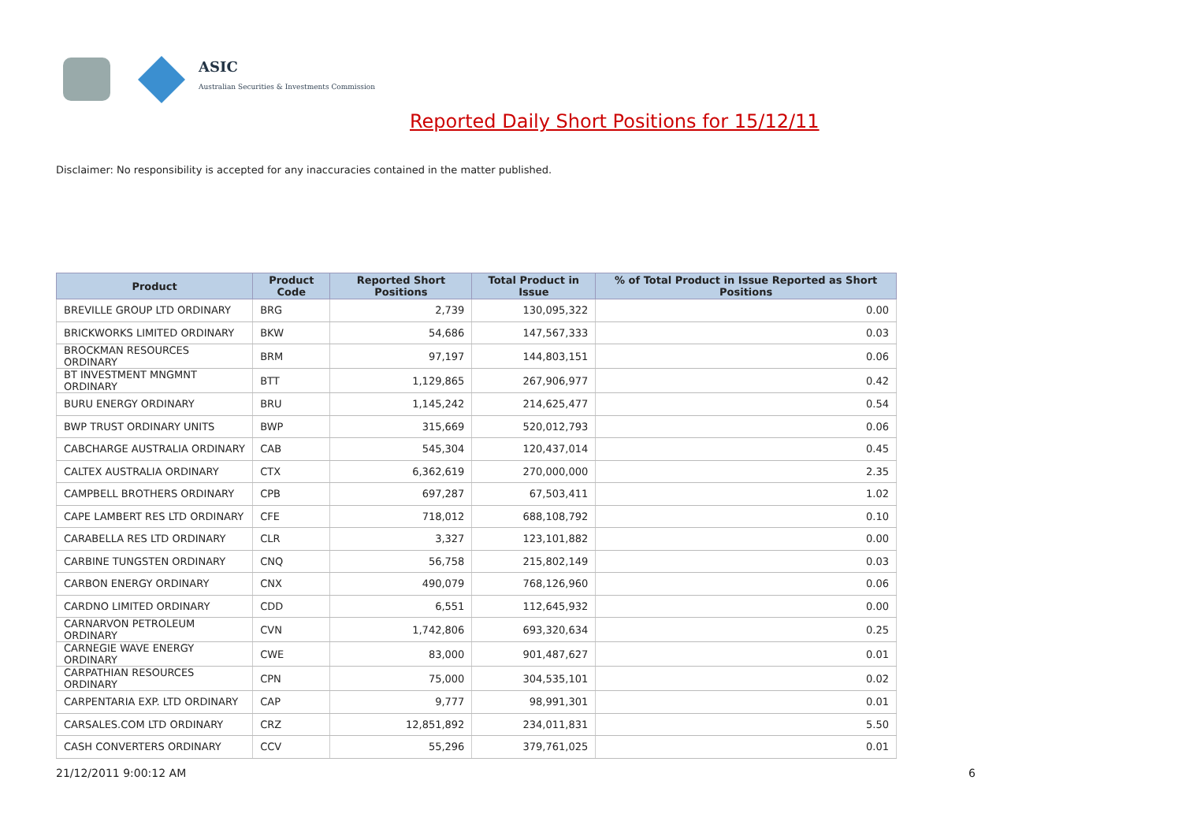ASIC
Australian Securities & Investments Commission
Reported Daily Short Positions for 15/12/11
Disclaimer: No responsibility is accepted for any inaccuracies contained in the matter published.
| Product | Product Code | Reported Short Positions | Total Product in Issue | % of Total Product in Issue Reported as Short Positions |
| --- | --- | --- | --- | --- |
| BREVILLE GROUP LTD ORDINARY | BRG | 2,739 | 130,095,322 | 0.00 |
| BRICKWORKS LIMITED ORDINARY | BKW | 54,686 | 147,567,333 | 0.03 |
| BROCKMAN RESOURCES ORDINARY | BRM | 97,197 | 144,803,151 | 0.06 |
| BT INVESTMENT MNGMNT ORDINARY | BTT | 1,129,865 | 267,906,977 | 0.42 |
| BURU ENERGY ORDINARY | BRU | 1,145,242 | 214,625,477 | 0.54 |
| BWP TRUST ORDINARY UNITS | BWP | 315,669 | 520,012,793 | 0.06 |
| CABCHARGE AUSTRALIA ORDINARY | CAB | 545,304 | 120,437,014 | 0.45 |
| CALTEX AUSTRALIA ORDINARY | CTX | 6,362,619 | 270,000,000 | 2.35 |
| CAMPBELL BROTHERS ORDINARY | CPB | 697,287 | 67,503,411 | 1.02 |
| CAPE LAMBERT RES LTD ORDINARY | CFE | 718,012 | 688,108,792 | 0.10 |
| CARABELLA RES LTD ORDINARY | CLR | 3,327 | 123,101,882 | 0.00 |
| CARBINE TUNGSTEN ORDINARY | CNQ | 56,758 | 215,802,149 | 0.03 |
| CARBON ENERGY ORDINARY | CNX | 490,079 | 768,126,960 | 0.06 |
| CARDNO LIMITED ORDINARY | CDD | 6,551 | 112,645,932 | 0.00 |
| CARNARVON PETROLEUM ORDINARY | CVN | 1,742,806 | 693,320,634 | 0.25 |
| CARNEGIE WAVE ENERGY ORDINARY | CWE | 83,000 | 901,487,627 | 0.01 |
| CARPATHIAN RESOURCES ORDINARY | CPN | 75,000 | 304,535,101 | 0.02 |
| CARPENTARIA EXP. LTD ORDINARY | CAP | 9,777 | 98,991,301 | 0.01 |
| CARSALES.COM LTD ORDINARY | CRZ | 12,851,892 | 234,011,831 | 5.50 |
| CASH CONVERTERS ORDINARY | CCV | 55,296 | 379,761,025 | 0.01 |
21/12/2011 9:00:12 AM 6